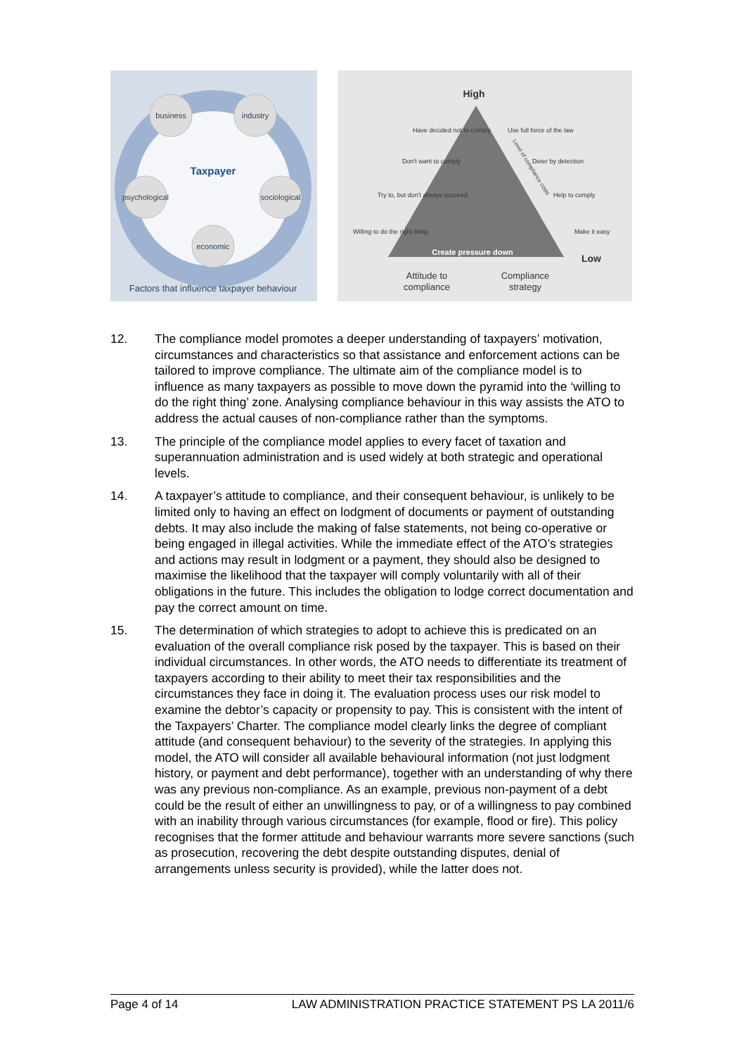business
industry
psychological
sociological
economic
Taxpayer
Factors that influence taxpayer behaviour
High
Low
Create pressure down
Have decided not to comply
Don't want to comply
Try to, but don't always succeed
Willing to do the right thing
Use full force of the law
Deter by detection
Help to comply
Make it easy
Attitude to
compliance
Compliance
strategy
Level of compliance costs
12. The compliance model promotes a deeper understanding of taxpayers’ motivation, circumstances and characteristics so that assistance and enforcement actions can be tailored to improve compliance. The ultimate aim of the compliance model is to influence as many taxpayers as possible to move down the pyramid into the ‘willing to do the right thing’ zone. Analysing compliance behaviour in this way assists the ATO to address the actual causes of non-compliance rather than the symptoms.
13. The principle of the compliance model applies to every facet of taxation and superannuation administration and is used widely at both strategic and operational levels.
14. A taxpayer’s attitude to compliance, and their consequent behaviour, is unlikely to be limited only to having an effect on lodgment of documents or payment of outstanding debts. It may also include the making of false statements, not being co-operative or being engaged in illegal activities. While the immediate effect of the ATO’s strategies and actions may result in lodgment or a payment, they should also be designed to maximise the likelihood that the taxpayer will comply voluntarily with all of their obligations in the future. This includes the obligation to lodge correct documentation and pay the correct amount on time.
15. The determination of which strategies to adopt to achieve this is predicated on an evaluation of the overall compliance risk posed by the taxpayer. This is based on their individual circumstances. In other words, the ATO needs to differentiate its treatment of taxpayers according to their ability to meet their tax responsibilities and the circumstances they face in doing it. The evaluation process uses our risk model to examine the debtor’s capacity or propensity to pay. This is consistent with the intent of the Taxpayers’ Charter. The compliance model clearly links the degree of compliant attitude (and consequent behaviour) to the severity of the strategies. In applying this model, the ATO will consider all available behavioural information (not just lodgment history, or payment and debt performance), together with an understanding of why there was any previous non-compliance. As an example, previous non-payment of a debt could be the result of either an unwillingness to pay, or of a willingness to pay combined with an inability through various circumstances (for example, flood or fire). This policy recognises that the former attitude and behaviour warrants more severe sanctions (such as prosecution, recovering the debt despite outstanding disputes, denial of arrangements unless security is provided), while the latter does not.
Page 4 of 14 LAW ADMINISTRATION PRACTICE STATEMENT PS LA 2011/6